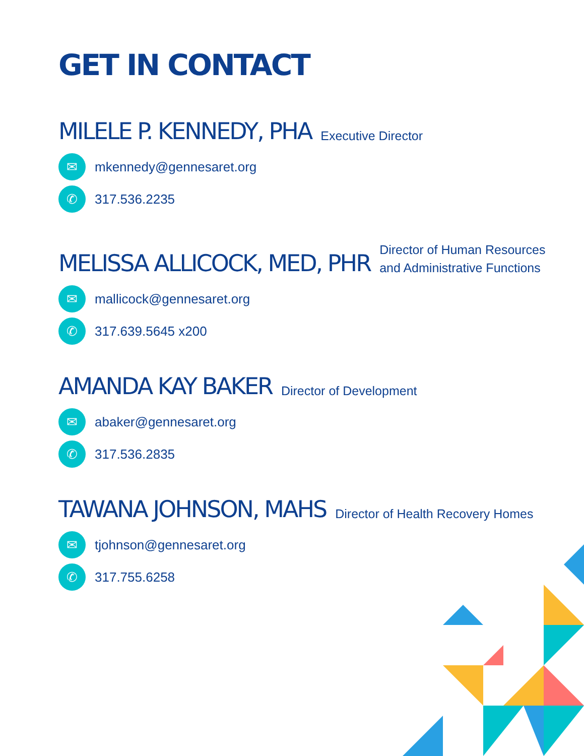GET IN CONTACT
MILELE P. KENNEDY, PHA
Executive Director
✉
mkennedy@gennesaret.org
✆
317.536.2235
MELISSA ALLICOCK, MED, PHR
Director of Human Resources
and Administrative Functions
✉
mallicock@gennesaret.org
✆
317.639.5645 x200
AMANDA KAY BAKER
Director of Development
✉
abaker@gennesaret.org
✆
317.536.2835
TAWANA JOHNSON, MAHS
Director of Health Recovery Homes
✉
tjohnson@gennesaret.org
✆
317.755.6258